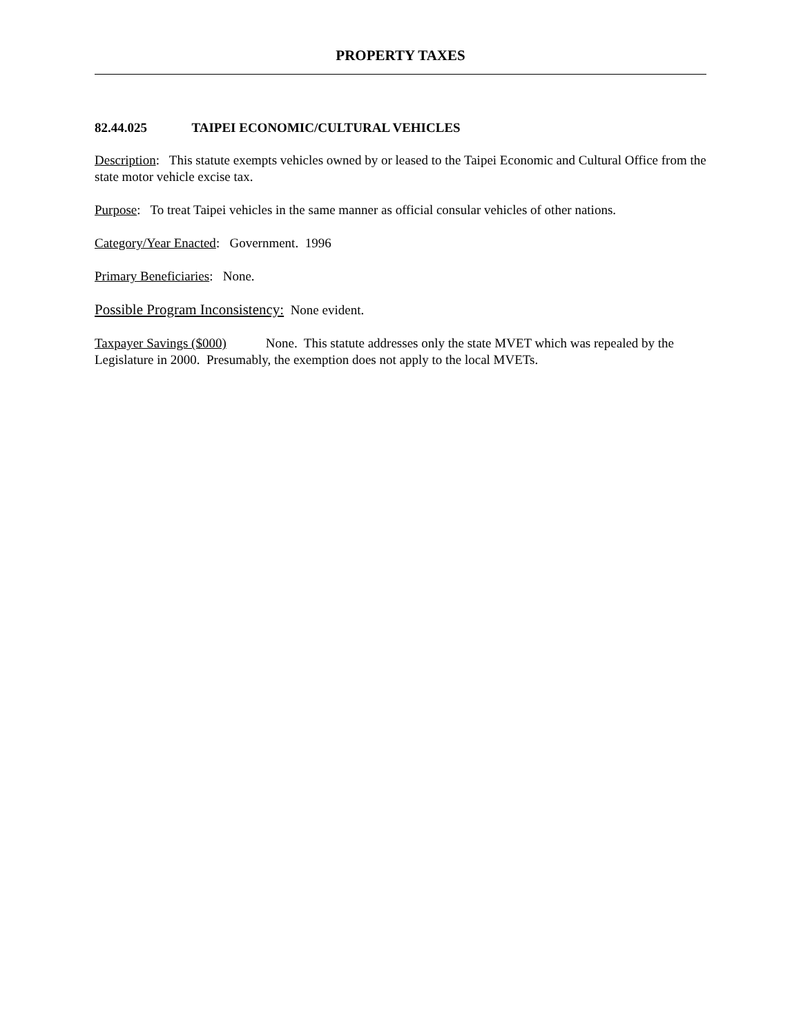PROPERTY TAXES
82.44.025 TAIPEI ECONOMIC/CULTURAL VEHICLES
Description: This statute exempts vehicles owned by or leased to the Taipei Economic and Cultural Office from the state motor vehicle excise tax.
Purpose: To treat Taipei vehicles in the same manner as official consular vehicles of other nations.
Category/Year Enacted: Government. 1996
Primary Beneficiaries: None.
Possible Program Inconsistency: None evident.
Taxpayer Savings ($000) None. This statute addresses only the state MVET which was repealed by the Legislature in 2000. Presumably, the exemption does not apply to the local MVETs.